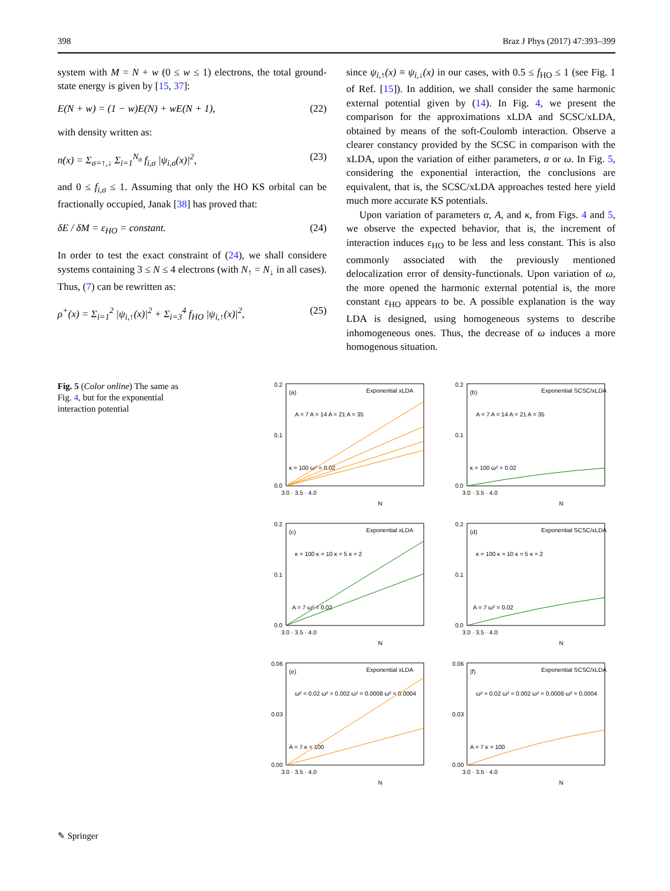398 Braz J Phys (2017) 47:393–399
system with M = N + w (0 ≤ w ≤ 1) electrons, the total ground-state energy is given by [15, 37]:
E(N + w) = (1 − w)E(N) + wE(N + 1), (22)
with density written as:
n(x) = Σ<sub>σ=↑,↓</sub> Σ<sub>i=1</sub><sup>N<sub>σ</sub></sup> f<sub>i,σ</sub> |ψ<sub>i,σ</sub>(x)|<sup>2</sup>, (23)
and 0 ≤ f<sub>i,σ</sub> ≤ 1. Assuming that only the HO KS orbital can be fractionally occupied, Janak [38] has proved that:
δE / δM = ε<sub>HO</sub> = constant. (24)
In order to test the exact constraint of (24), we shall considere systems containing 3 ≤ N ≤ 4 electrons (with N<sub>↑</sub> = N<sub>↓</sub> in all cases). Thus, (7) can be rewritten as:
ρ<sup>+</sup>(x) = Σ<sub>i=1</sub><sup>2</sup> |ψ<sub>i,↑</sub>(x)|<sup>2</sup> + Σ<sub>i=3</sub><sup>4</sup> f<sub>HO</sub> |ψ<sub>i,↑</sub>(x)|<sup>2</sup>, (25)
since ψ<sub>i,↑</sub>(x) ≡ ψ<sub>i,↓</sub>(x) in our cases, with 0.5 ≤ f<sub>HO</sub> ≤ 1 (see Fig. 1 of Ref. [15]). In addition, we shall consider the same harmonic external potential given by (14). In Fig. 4, we present the comparison for the approximations xLDA and SCSC/xLDA, obtained by means of the soft-Coulomb interaction. Observe a clearer constancy provided by the SCSC in comparison with the xLDA, upon the variation of either parameters, α or ω. In Fig. 5, considering the exponential interaction, the conclusions are equivalent, that is, the SCSC/xLDA approaches tested here yield much more accurate KS potentials.
Upon variation of parameters α, A, and κ, from Figs. 4 and 5, we observe the expected behavior, that is, the increment of interaction induces ε<sub>HO</sub> to be less and less constant. This is also commonly associated with the previously mentioned delocalization error of density-functionals. Upon variation of ω, the more opened the harmonic external potential is, the more constant ε<sub>HO</sub> appears to be. A possible explanation is the way LDA is designed, using homogeneous systems to describe inhomogeneous ones. Thus, the decrease of ω induces a more homogenous situation.
Fig. 5 (Color online) The same as Fig. 4, but for the exponential interaction potential
(a)
Exponential xLDA
A = 7 A = 14 A = 21 A = 35
κ = 100 ω² = 0.02
0.2
0.1
0.0
3.0 · 3.5 · 4.0
N
(b)
Exponential SCSC/xLDA
A = 7 A = 14 A = 21 A = 35
κ = 100 ω² = 0.02
0.2
0.1
0.0
3.0 · 3.5 · 4.0
N
(c)
Exponential xLDA
κ = 100 κ = 10 κ = 5 κ = 2
A = 7 ω² = 0.02
0.2
0.1
0.0
3.0 · 3.5 · 4.0
N
(d)
Exponential SCSC/xLDA
κ = 100 κ = 10 κ = 5 κ = 2
A = 7 ω² = 0.02
0.2
0.1
0.0
3.0 · 3.5 · 4.0
N
(e)
Exponential xLDA
ω² = 0.02 ω² = 0.002 ω² = 0.0008 ω² = 0.0004
A = 7 κ = 100
0.06
0.03
0.00
3.0 · 3.5 · 4.0
N
(f)
Exponential SCSC/xLDA
ω² = 0.02 ω² = 0.002 ω² = 0.0008 ω² = 0.0004
A = 7 κ = 100
0.06
0.03
0.00
3.0 · 3.5 · 4.0
N
✎ Springer